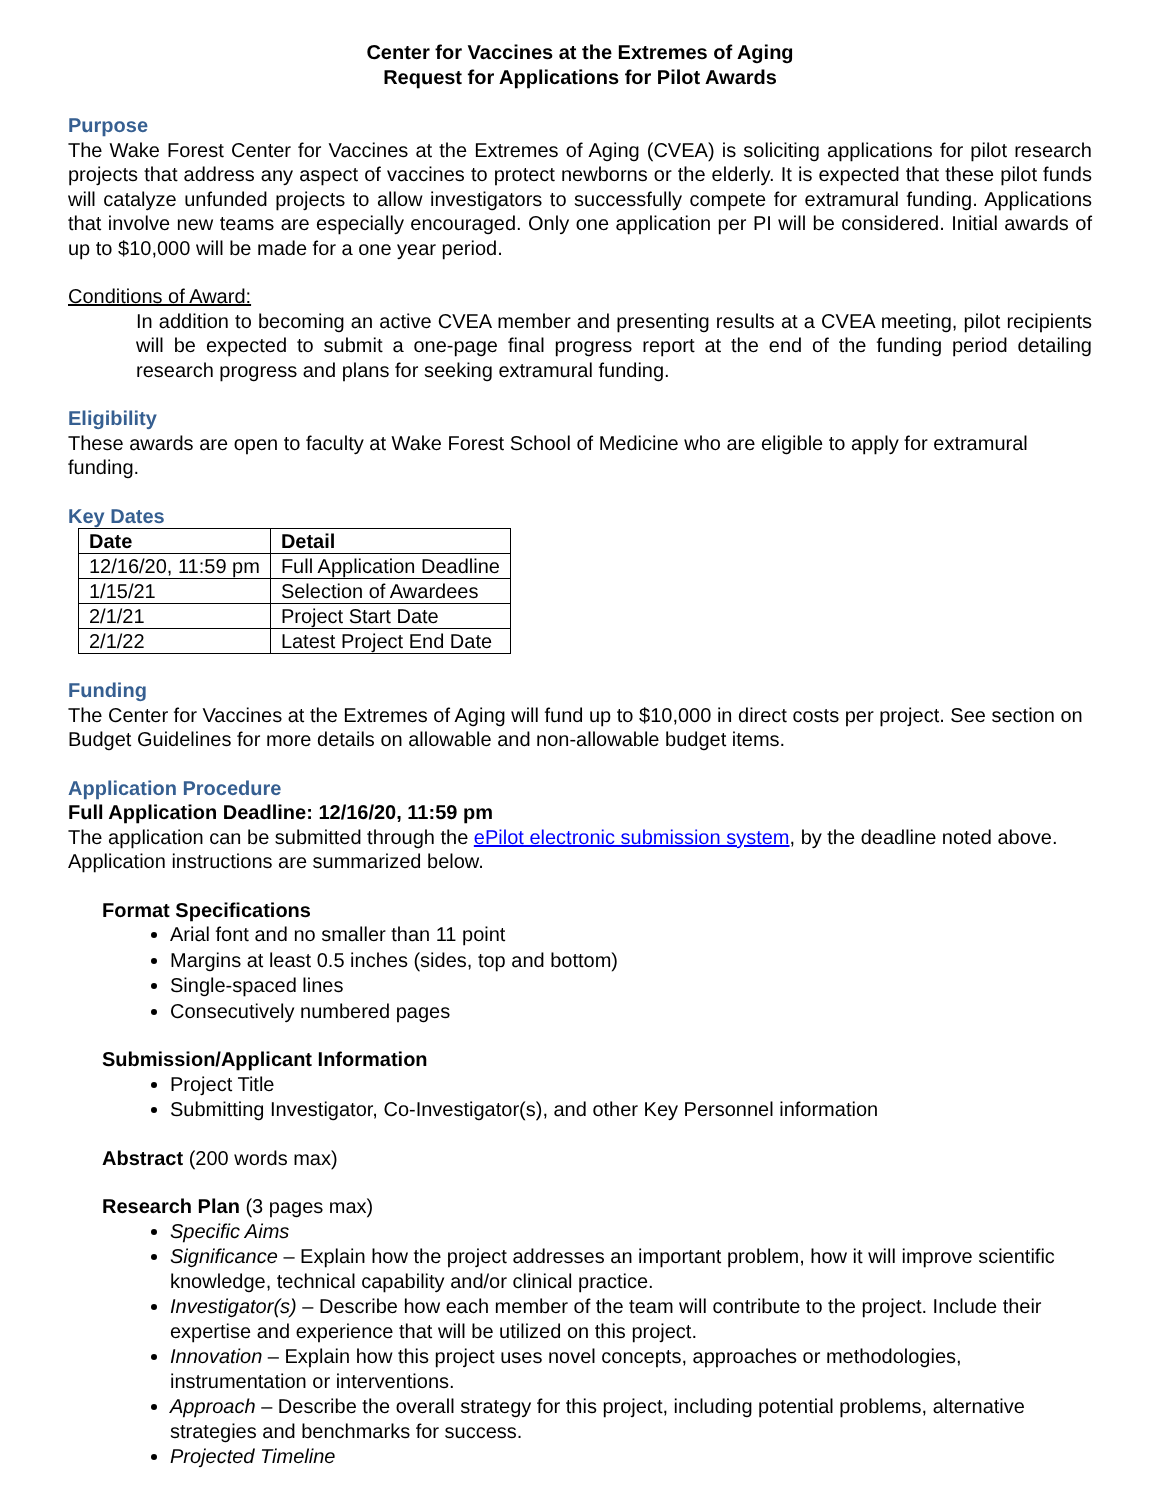Center for Vaccines at the Extremes of Aging
Request for Applications for Pilot Awards
Purpose
The Wake Forest Center for Vaccines at the Extremes of Aging (CVEA) is soliciting applications for pilot research projects that address any aspect of vaccines to protect newborns or the elderly. It is expected that these pilot funds will catalyze unfunded projects to allow investigators to successfully compete for extramural funding. Applications that involve new teams are especially encouraged. Only one application per PI will be considered. Initial awards of up to $10,000 will be made for a one year period.
Conditions of Award:
In addition to becoming an active CVEA member and presenting results at a CVEA meeting, pilot recipients will be expected to submit a one-page final progress report at the end of the funding period detailing research progress and plans for seeking extramural funding.
Eligibility
These awards are open to faculty at Wake Forest School of Medicine who are eligible to apply for extramural funding.
Key Dates
| Date | Detail |
| --- | --- |
| 12/16/20, 11:59 pm | Full Application Deadline |
| 1/15/21 | Selection of Awardees |
| 2/1/21 | Project Start Date |
| 2/1/22 | Latest Project End Date |
Funding
The Center for Vaccines at the Extremes of Aging will fund up to $10,000 in direct costs per project. See section on Budget Guidelines for more details on allowable and non-allowable budget items.
Application Procedure
Full Application Deadline: 12/16/20, 11:59 pm
The application can be submitted through the ePilot electronic submission system, by the deadline noted above. Application instructions are summarized below.
Format Specifications
Arial font and no smaller than 11 point
Margins at least 0.5 inches (sides, top and bottom)
Single-spaced lines
Consecutively numbered pages
Submission/Applicant Information
Project Title
Submitting Investigator, Co-Investigator(s), and other Key Personnel information
Abstract (200 words max)
Research Plan (3 pages max)
Specific Aims
Significance – Explain how the project addresses an important problem, how it will improve scientific knowledge, technical capability and/or clinical practice.
Investigator(s) – Describe how each member of the team will contribute to the project. Include their expertise and experience that will be utilized on this project.
Innovation – Explain how this project uses novel concepts, approaches or methodologies, instrumentation or interventions.
Approach – Describe the overall strategy for this project, including potential problems, alternative strategies and benchmarks for success.
Projected Timeline